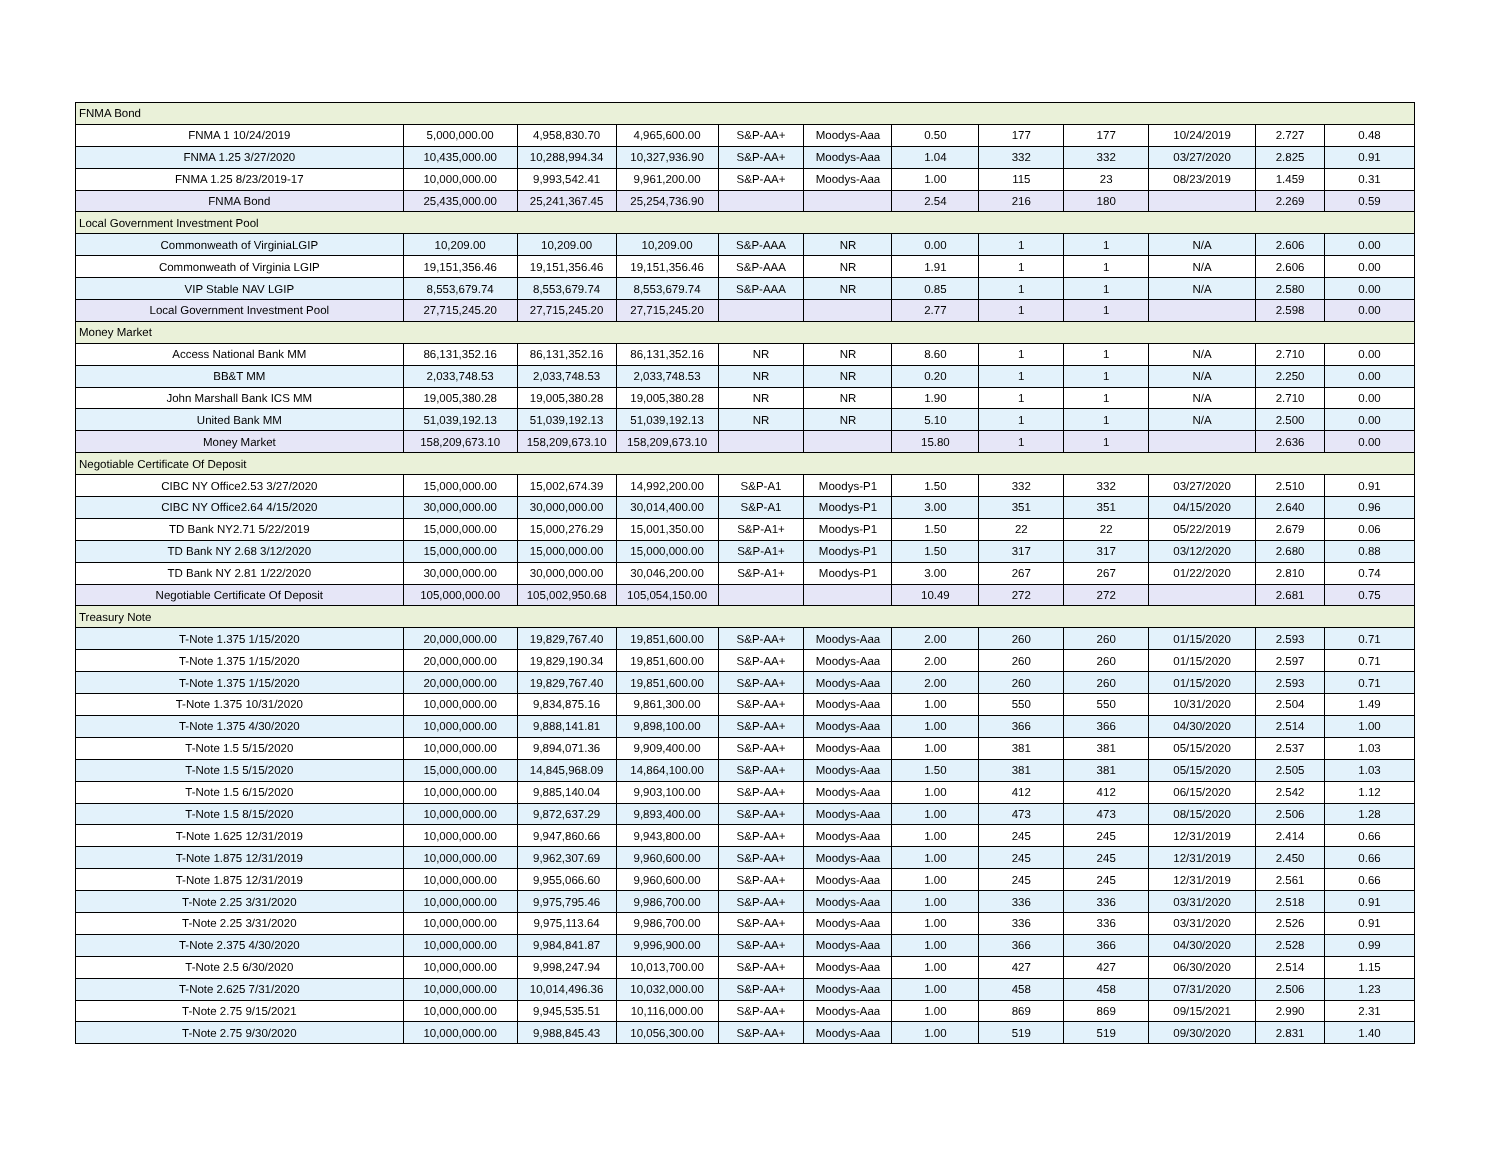| FNMA Bond | | | | | | | | | | | |
| FNMA 1 10/24/2019 | 5,000,000.00 | 4,958,830.70 | 4,965,600.00 | S&P-AA+ | Moodys-Aaa | 0.50 | 177 | 177 | 10/24/2019 | 2.727 | 0.48 |
| FNMA 1.25 3/27/2020 | 10,435,000.00 | 10,288,994.34 | 10,327,936.90 | S&P-AA+ | Moodys-Aaa | 1.04 | 332 | 332 | 03/27/2020 | 2.825 | 0.91 |
| FNMA 1.25 8/23/2019-17 | 10,000,000.00 | 9,993,542.41 | 9,961,200.00 | S&P-AA+ | Moodys-Aaa | 1.00 | 115 | 23 | 08/23/2019 | 1.459 | 0.31 |
| FNMA Bond | 25,435,000.00 | 25,241,367.45 | 25,254,736.90 | | | 2.54 | 216 | 180 | | 2.269 | 0.59 |
| Local Government Investment Pool | | | | | | | | | | | |
| Commonweath of VirginiaLGIP | 10,209.00 | 10,209.00 | 10,209.00 | S&P-AAA | NR | 0.00 | 1 | 1 | N/A | 2.606 | 0.00 |
| Commonweath of Virginia LGIP | 19,151,356.46 | 19,151,356.46 | 19,151,356.46 | S&P-AAA | NR | 1.91 | 1 | 1 | N/A | 2.606 | 0.00 |
| VIP Stable NAV LGIP | 8,553,679.74 | 8,553,679.74 | 8,553,679.74 | S&P-AAA | NR | 0.85 | 1 | 1 | N/A | 2.580 | 0.00 |
| Local Government Investment Pool | 27,715,245.20 | 27,715,245.20 | 27,715,245.20 | | | 2.77 | 1 | 1 | | 2.598 | 0.00 |
| Money Market | | | | | | | | | | | |
| Access National Bank MM | 86,131,352.16 | 86,131,352.16 | 86,131,352.16 | NR | NR | 8.60 | 1 | 1 | N/A | 2.710 | 0.00 |
| BB&T MM | 2,033,748.53 | 2,033,748.53 | 2,033,748.53 | NR | NR | 0.20 | 1 | 1 | N/A | 2.250 | 0.00 |
| John Marshall Bank ICS MM | 19,005,380.28 | 19,005,380.28 | 19,005,380.28 | NR | NR | 1.90 | 1 | 1 | N/A | 2.710 | 0.00 |
| United Bank MM | 51,039,192.13 | 51,039,192.13 | 51,039,192.13 | NR | NR | 5.10 | 1 | 1 | N/A | 2.500 | 0.00 |
| Money Market | 158,209,673.10 | 158,209,673.10 | 158,209,673.10 | | | 15.80 | 1 | 1 | | 2.636 | 0.00 |
| Negotiable Certificate Of Deposit | | | | | | | | | | | |
| CIBC NY Office2.53 3/27/2020 | 15,000,000.00 | 15,002,674.39 | 14,992,200.00 | S&P-A1 | Moodys-P1 | 1.50 | 332 | 332 | 03/27/2020 | 2.510 | 0.91 |
| CIBC NY Office2.64 4/15/2020 | 30,000,000.00 | 30,000,000.00 | 30,014,400.00 | S&P-A1 | Moodys-P1 | 3.00 | 351 | 351 | 04/15/2020 | 2.640 | 0.96 |
| TD Bank NY2.71 5/22/2019 | 15,000,000.00 | 15,000,276.29 | 15,001,350.00 | S&P-A1+ | Moodys-P1 | 1.50 | 22 | 22 | 05/22/2019 | 2.679 | 0.06 |
| TD Bank NY 2.68 3/12/2020 | 15,000,000.00 | 15,000,000.00 | 15,000,000.00 | S&P-A1+ | Moodys-P1 | 1.50 | 317 | 317 | 03/12/2020 | 2.680 | 0.88 |
| TD Bank NY 2.81 1/22/2020 | 30,000,000.00 | 30,000,000.00 | 30,046,200.00 | S&P-A1+ | Moodys-P1 | 3.00 | 267 | 267 | 01/22/2020 | 2.810 | 0.74 |
| Negotiable Certificate Of Deposit | 105,000,000.00 | 105,002,950.68 | 105,054,150.00 | | | 10.49 | 272 | 272 | | 2.681 | 0.75 |
| Treasury Note | | | | | | | | | | | |
| T-Note 1.375 1/15/2020 | 20,000,000.00 | 19,829,767.40 | 19,851,600.00 | S&P-AA+ | Moodys-Aaa | 2.00 | 260 | 260 | 01/15/2020 | 2.593 | 0.71 |
| T-Note 1.375 1/15/2020 | 20,000,000.00 | 19,829,190.34 | 19,851,600.00 | S&P-AA+ | Moodys-Aaa | 2.00 | 260 | 260 | 01/15/2020 | 2.597 | 0.71 |
| T-Note 1.375 1/15/2020 | 20,000,000.00 | 19,829,767.40 | 19,851,600.00 | S&P-AA+ | Moodys-Aaa | 2.00 | 260 | 260 | 01/15/2020 | 2.593 | 0.71 |
| T-Note 1.375 10/31/2020 | 10,000,000.00 | 9,834,875.16 | 9,861,300.00 | S&P-AA+ | Moodys-Aaa | 1.00 | 550 | 550 | 10/31/2020 | 2.504 | 1.49 |
| T-Note 1.375 4/30/2020 | 10,000,000.00 | 9,888,141.81 | 9,898,100.00 | S&P-AA+ | Moodys-Aaa | 1.00 | 366 | 366 | 04/30/2020 | 2.514 | 1.00 |
| T-Note 1.5 5/15/2020 | 10,000,000.00 | 9,894,071.36 | 9,909,400.00 | S&P-AA+ | Moodys-Aaa | 1.00 | 381 | 381 | 05/15/2020 | 2.537 | 1.03 |
| T-Note 1.5 5/15/2020 | 15,000,000.00 | 14,845,968.09 | 14,864,100.00 | S&P-AA+ | Moodys-Aaa | 1.50 | 381 | 381 | 05/15/2020 | 2.505 | 1.03 |
| T-Note 1.5 6/15/2020 | 10,000,000.00 | 9,885,140.04 | 9,903,100.00 | S&P-AA+ | Moodys-Aaa | 1.00 | 412 | 412 | 06/15/2020 | 2.542 | 1.12 |
| T-Note 1.5 8/15/2020 | 10,000,000.00 | 9,872,637.29 | 9,893,400.00 | S&P-AA+ | Moodys-Aaa | 1.00 | 473 | 473 | 08/15/2020 | 2.506 | 1.28 |
| T-Note 1.625 12/31/2019 | 10,000,000.00 | 9,947,860.66 | 9,943,800.00 | S&P-AA+ | Moodys-Aaa | 1.00 | 245 | 245 | 12/31/2019 | 2.414 | 0.66 |
| T-Note 1.875 12/31/2019 | 10,000,000.00 | 9,962,307.69 | 9,960,600.00 | S&P-AA+ | Moodys-Aaa | 1.00 | 245 | 245 | 12/31/2019 | 2.450 | 0.66 |
| T-Note 1.875 12/31/2019 | 10,000,000.00 | 9,955,066.60 | 9,960,600.00 | S&P-AA+ | Moodys-Aaa | 1.00 | 245 | 245 | 12/31/2019 | 2.561 | 0.66 |
| T-Note 2.25 3/31/2020 | 10,000,000.00 | 9,975,795.46 | 9,986,700.00 | S&P-AA+ | Moodys-Aaa | 1.00 | 336 | 336 | 03/31/2020 | 2.518 | 0.91 |
| T-Note 2.25 3/31/2020 | 10,000,000.00 | 9,975,113.64 | 9,986,700.00 | S&P-AA+ | Moodys-Aaa | 1.00 | 336 | 336 | 03/31/2020 | 2.526 | 0.91 |
| T-Note 2.375 4/30/2020 | 10,000,000.00 | 9,984,841.87 | 9,996,900.00 | S&P-AA+ | Moodys-Aaa | 1.00 | 366 | 366 | 04/30/2020 | 2.528 | 0.99 |
| T-Note 2.5 6/30/2020 | 10,000,000.00 | 9,998,247.94 | 10,013,700.00 | S&P-AA+ | Moodys-Aaa | 1.00 | 427 | 427 | 06/30/2020 | 2.514 | 1.15 |
| T-Note 2.625 7/31/2020 | 10,000,000.00 | 10,014,496.36 | 10,032,000.00 | S&P-AA+ | Moodys-Aaa | 1.00 | 458 | 458 | 07/31/2020 | 2.506 | 1.23 |
| T-Note 2.75 9/15/2021 | 10,000,000.00 | 9,945,535.51 | 10,116,000.00 | S&P-AA+ | Moodys-Aaa | 1.00 | 869 | 869 | 09/15/2021 | 2.990 | 2.31 |
| T-Note 2.75 9/30/2020 | 10,000,000.00 | 9,988,845.43 | 10,056,300.00 | S&P-AA+ | Moodys-Aaa | 1.00 | 519 | 519 | 09/30/2020 | 2.831 | 1.40 |